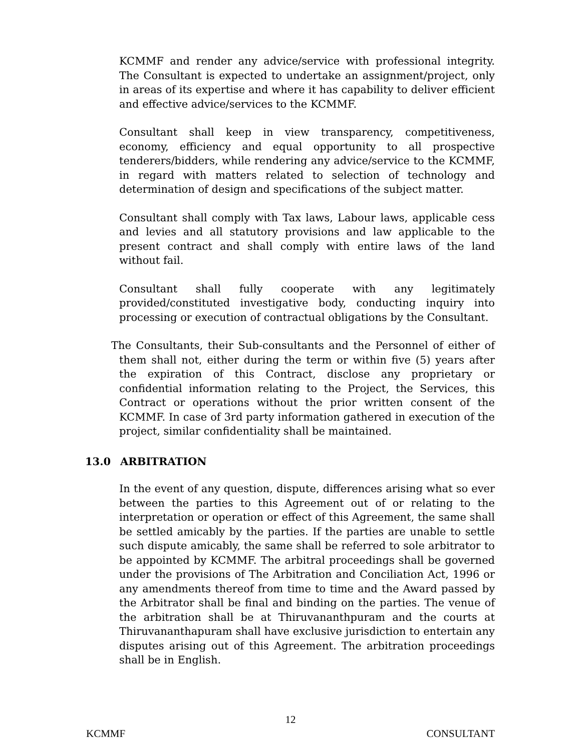KCMMF and render any advice/service with professional integrity. The Consultant is expected to undertake an assignment/project, only in areas of its expertise and where it has capability to deliver efficient and effective advice/services to the KCMMF.
Consultant shall keep in view transparency, competitiveness, economy, efficiency and equal opportunity to all prospective tenderers/bidders, while rendering any advice/service to the KCMMF, in regard with matters related to selection of technology and determination of design and specifications of the subject matter.
Consultant shall comply with Tax laws, Labour laws, applicable cess and levies and all statutory provisions and law applicable to the present contract and shall comply with entire laws of the land without fail.
Consultant shall fully cooperate with any legitimately provided/constituted investigative body, conducting inquiry into processing or execution of contractual obligations by the Consultant.
The Consultants, their Sub-consultants and the Personnel of either of them shall not, either during the term or within five (5) years after the expiration of this Contract, disclose any proprietary or confidential information relating to the Project, the Services, this Contract or operations without the prior written consent of the KCMMF. In case of 3rd party information gathered in execution of the project, similar confidentiality shall be maintained.
13.0 ARBITRATION
In the event of any question, dispute, differences arising what so ever between the parties to this Agreement out of or relating to the interpretation or operation or effect of this Agreement, the same shall be settled amicably by the parties. If the parties are unable to settle such dispute amicably, the same shall be referred to sole arbitrator to be appointed by KCMMF. The arbitral proceedings shall be governed under the provisions of The Arbitration and Conciliation Act, 1996 or any amendments thereof from time to time and the Award passed by the Arbitrator shall be final and binding on the parties. The venue of the arbitration shall be at Thiruvananthpuram and the courts at Thiruvananthapuram shall have exclusive jurisdiction to entertain any disputes arising out of this Agreement. The arbitration proceedings shall be in English.
12
KCMMF CONSULTANT